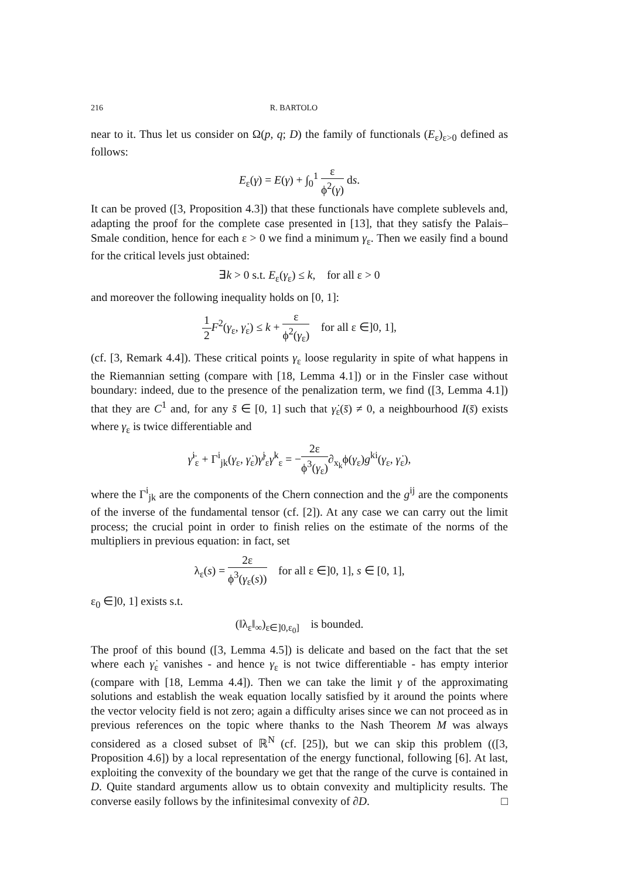216 R. BARTOLO
near to it. Thus let us consider on Ω(p, q; D) the family of functionals (E<sub>ε</sub>)<sub>ε>0</sub> defined as follows:
E<sub>ε</sub>(γ) = E(γ) + ∫<sub>0</sub><sup>1</sup> ε ϕ<sup>2</sup>(γ) ds.
It can be proved ([3, Proposition 4.3]) that these functionals have complete sublevels and, adapting the proof for the complete case presented in [13], that they satisfy the Palais–Smale condition, hence for each ε > 0 we find a minimum γ<sub>ε</sub>. Then we easily find a bound for the critical levels just obtained:
∃k > 0 s.t. E<sub>ε</sub>(γ<sub>ε</sub>) ≤ k, for all ε > 0
and moreover the following inequality holds on [0, 1]:
1 2 F<sup>2</sup>(γ<sub>ε</sub>, γ̇<sub>ε</sub>) ≤ k + ε ϕ<sup>2</sup>(γ<sub>ε</sub>) for all ε ∈]0, 1],
(cf. [3, Remark 4.4]). These critical points γ<sub>ε</sub> loose regularity in spite of what happens in the Riemannian setting (compare with [18, Lemma 4.1]) or in the Finsler case without boundary: indeed, due to the presence of the penalization term, we find ([3, Lemma 4.1]) that they are C<sup>1</sup> and, for any s̄ ∈ [0, 1] such that γ̇<sub>ε</sub>(s̄) ≠ 0, a neighbourhood I(s̄) exists where γ<sub>ε</sub> is twice differentiable and
γ̈<sup>i</sup><sub>ε</sub> + Γ<sup>i</sup><sub>jk</sub>(γ<sub>ε</sub>, γ̇<sub>ε</sub>)γ̇<sup>j</sup><sub>ε</sub>γ̇<sup>k</sup><sub>ε</sub> = −2ε ϕ<sup>3</sup>(γ<sub>ε</sub>)∂<sub>x<sub>k</sub></sub>ϕ(γ<sub>ε</sub>)g<sup>ki</sup>(γ<sub>ε</sub>, γ̇<sub>ε</sub>),
where the Γ<sup>i</sup><sub>jk</sub> are the components of the Chern connection and the g<sup>ij</sup> are the components of the inverse of the fundamental tensor (cf. [2]). At any case we can carry out the limit process; the crucial point in order to finish relies on the estimate of the norms of the multipliers in previous equation: in fact, set
λ<sub>ε</sub>(s) = 2ε ϕ<sup>3</sup>(γ<sub>ε</sub>(s)) for all ε ∈]0, 1], s ∈ [0, 1],
ε<sub>0</sub> ∈]0, 1] exists s.t.
(‖λ<sub>ε</sub>‖<sub>∞</sub>)<sub>ε∈]0,ε<sub>0</sub>]</sub> is bounded.
The proof of this bound ([3, Lemma 4.5]) is delicate and based on the fact that the set where each γ̇<sub>ε</sub> vanishes - and hence γ<sub>ε</sub> is not twice differentiable - has empty interior (compare with [18, Lemma 4.4]). Then we can take the limit γ of the approximating solutions and establish the weak equation locally satisfied by it around the points where the vector velocity field is not zero; again a difficulty arises since we can not proceed as in previous references on the topic where thanks to the Nash Theorem M was always considered as a closed subset of ℝ<sup>N</sup> (cf. [25]), but we can skip this problem (([3, Proposition 4.6]) by a local representation of the energy functional, following [6]. At last, exploiting the convexity of the boundary we get that the range of the curve is contained in D. Quite standard arguments allow us to obtain convexity and multiplicity results. The converse easily follows by the infinitesimal convexity of ∂D. □